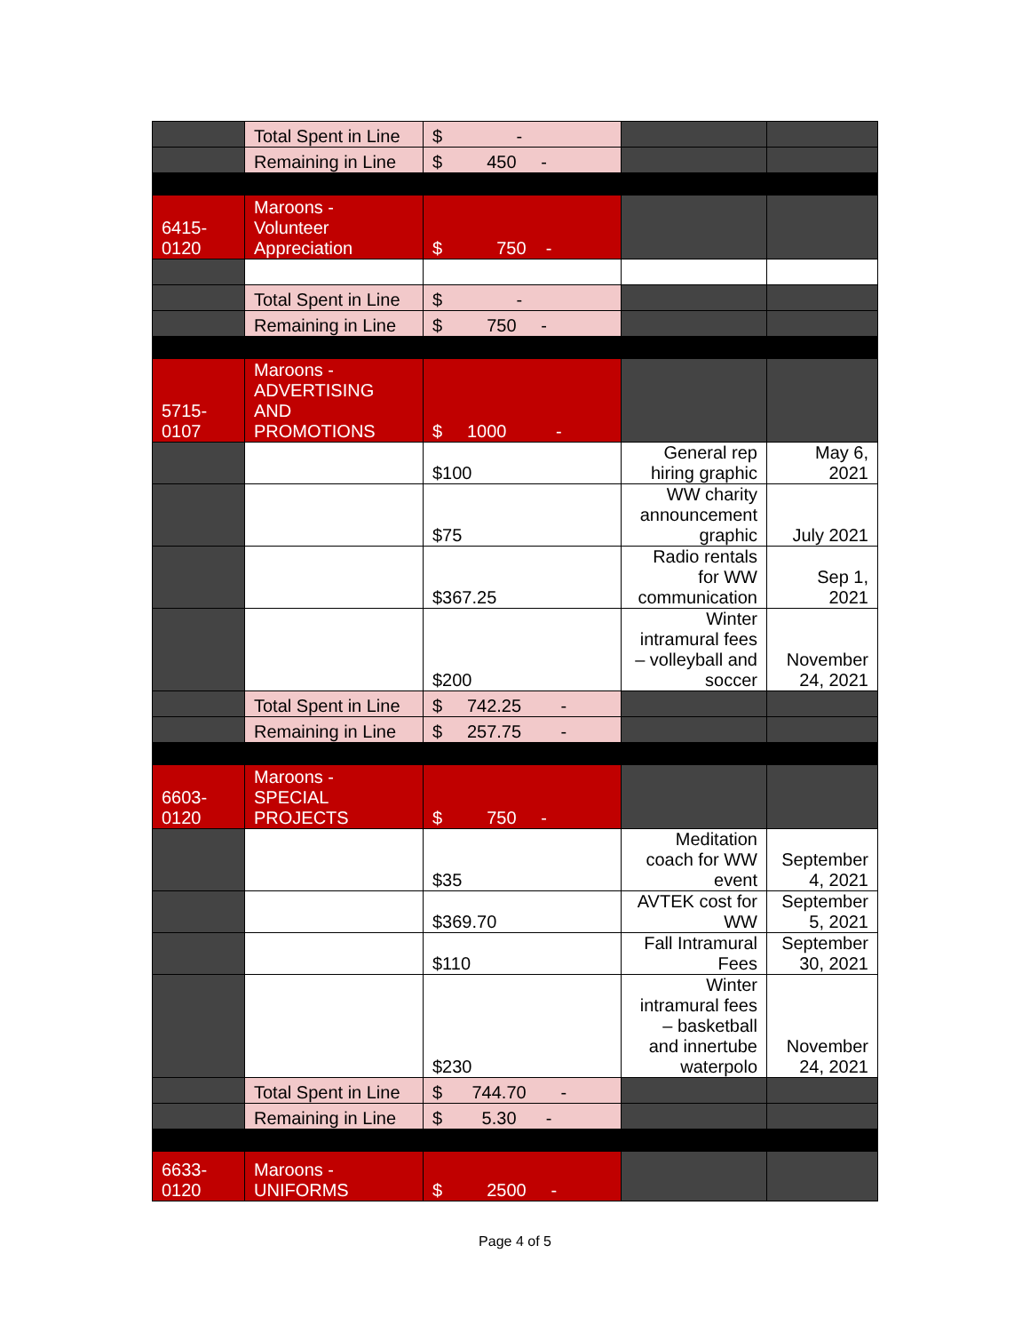| | Total Spent in Line | $ - | | |
| | Remaining in Line | $ 450 - | | |
| 6415- 0120 | Maroons - Volunteer Appreciation | $ 750 - | | |
| | Total Spent in Line | $ - | | |
| | Remaining in Line | $ 750 - | | |
| 5715- 0107 | Maroons - ADVERTISING AND PROMOTIONS | $ 1000 - | | |
| | | $100 | General rep hiring graphic | May 6, 2021 |
| | | $75 | WW charity announcement graphic | July 2021 |
| | | $367.25 | Radio rentals for WW communication | Sep 1, 2021 |
| | | $200 | Winter intramural fees – volleyball and soccer | November 24, 2021 |
| | Total Spent in Line | $ 742.25 - | | |
| | Remaining in Line | $ 257.75 - | | |
| 6603- 0120 | Maroons - SPECIAL PROJECTS | $ 750 - | | |
| | | $35 | Meditation coach for WW event | September 4, 2021 |
| | | $369.70 | AVTEK cost for WW | September 5, 2021 |
| | | $110 | Fall Intramural Fees | September 30, 2021 |
| | | $230 | Winter intramural fees – basketball and innertube waterpolo | November 24, 2021 |
| | Total Spent in Line | $ 744.70 - | | |
| | Remaining in Line | $ 5.30 - | | |
| 6633- 0120 | Maroons - UNIFORMS | $ 2500 - | | |
Page 4 of 5